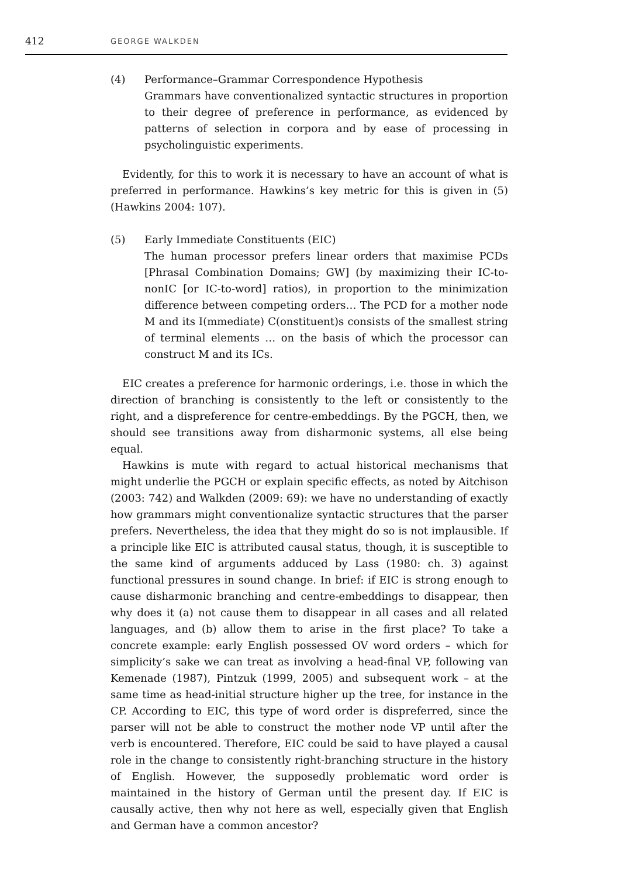412
GEORGE WALKDEN
(4) Performance–Grammar Correspondence Hypothesis
Grammars have conventionalized syntactic structures in proportion to their degree of preference in performance, as evidenced by patterns of selection in corpora and by ease of processing in psycholinguistic experiments.
Evidently, for this to work it is necessary to have an account of what is preferred in performance. Hawkins’s key metric for this is given in (5) (Hawkins 2004: 107).
(5) Early Immediate Constituents (EIC)
The human processor prefers linear orders that maximise PCDs [Phrasal Combination Domains; GW] (by maximizing their IC-to-nonIC [or IC-to-word] ratios), in proportion to the minimization difference between competing orders… The PCD for a mother node M and its I(mmediate) C(onstituent)s consists of the smallest string of terminal elements … on the basis of which the processor can construct M and its ICs.
EIC creates a preference for harmonic orderings, i.e. those in which the direction of branching is consistently to the left or consistently to the right, and a dispreference for centre-embeddings. By the PGCH, then, we should see transitions away from disharmonic systems, all else being equal.
Hawkins is mute with regard to actual historical mechanisms that might underlie the PGCH or explain specific effects, as noted by Aitchison (2003: 742) and Walkden (2009: 69): we have no understanding of exactly how grammars might conventionalize syntactic structures that the parser prefers. Nevertheless, the idea that they might do so is not implausible. If a principle like EIC is attributed causal status, though, it is susceptible to the same kind of arguments adduced by Lass (1980: ch. 3) against functional pressures in sound change. In brief: if EIC is strong enough to cause disharmonic branching and centre-embeddings to disappear, then why does it (a) not cause them to disappear in all cases and all related languages, and (b) allow them to arise in the first place? To take a concrete example: early English possessed OV word orders – which for simplicity’s sake we can treat as involving a head-final VP, following van Kemenade (1987), Pintzuk (1999, 2005) and subsequent work – at the same time as head-initial structure higher up the tree, for instance in the CP. According to EIC, this type of word order is dispreferred, since the parser will not be able to construct the mother node VP until after the verb is encountered. Therefore, EIC could be said to have played a causal role in the change to consistently right-branching structure in the history of English. However, the supposedly problematic word order is maintained in the history of German until the present day. If EIC is causally active, then why not here as well, especially given that English and German have a common ancestor?